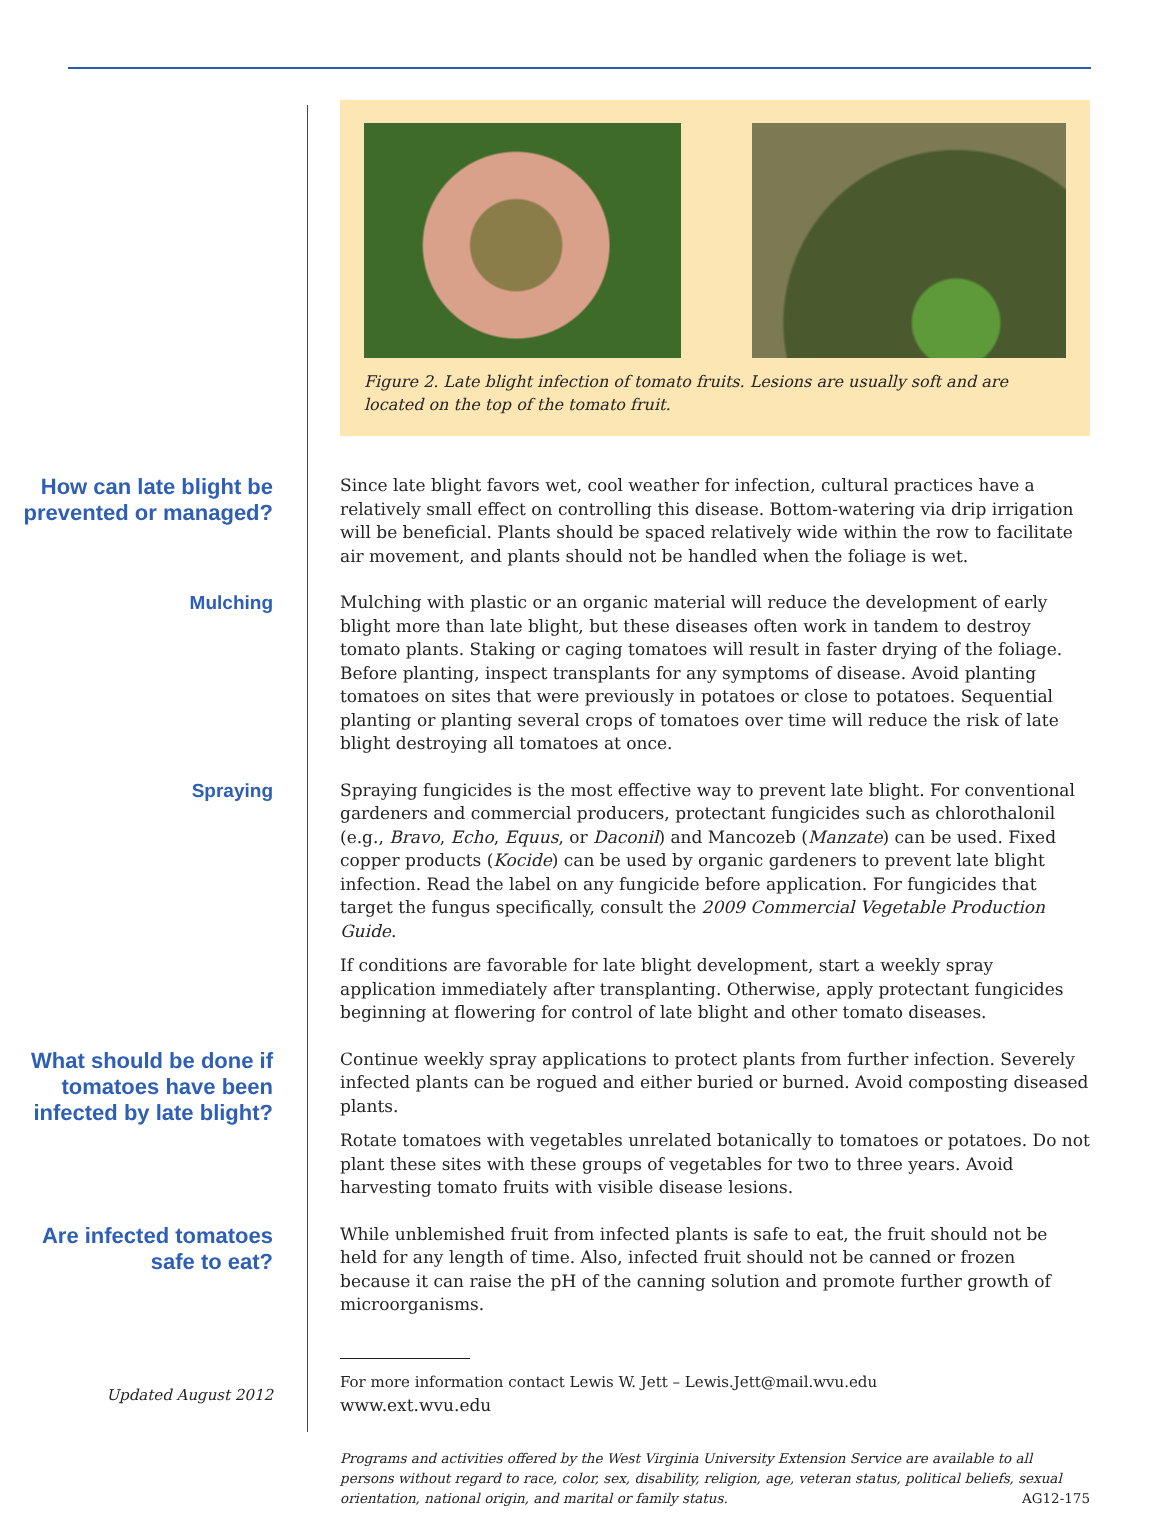Figure 2. Late blight infection of tomato fruits. Lesions are usually soft and are located on the top of the tomato fruit.
How can late blight be prevented or managed?
Since late blight favors wet, cool weather for infection, cultural practices have a relatively small effect on controlling this disease. Bottom-watering via drip irrigation will be beneficial. Plants should be spaced relatively wide within the row to facilitate air movement, and plants should not be handled when the foliage is wet.
Mulching
Mulching with plastic or an organic material will reduce the development of early blight more than late blight, but these diseases often work in tandem to destroy tomato plants. Staking or caging tomatoes will result in faster drying of the foliage. Before planting, inspect transplants for any symptoms of disease. Avoid planting tomatoes on sites that were previously in potatoes or close to potatoes. Sequential planting or planting several crops of tomatoes over time will reduce the risk of late blight destroying all tomatoes at once.
Spraying
Spraying fungicides is the most effective way to prevent late blight. For conventional gardeners and commercial producers, protectant fungicides such as chlorothalonil (e.g., Bravo, Echo, Equus, or Daconil) and Mancozeb (Manzate) can be used. Fixed copper products (Kocide) can be used by organic gardeners to prevent late blight infection. Read the label on any fungicide before application. For fungicides that target the fungus specifically, consult the 2009 Commercial Vegetable Production Guide.
If conditions are favorable for late blight development, start a weekly spray application immediately after transplanting. Otherwise, apply protectant fungicides beginning at flowering for control of late blight and other tomato diseases.
What should be done if tomatoes have been infected by late blight?
Continue weekly spray applications to protect plants from further infection. Severely infected plants can be rogued and either buried or burned. Avoid composting diseased plants.
Rotate tomatoes with vegetables unrelated botanically to tomatoes or potatoes. Do not plant these sites with these groups of vegetables for two to three years. Avoid harvesting tomato fruits with visible disease lesions.
Are infected tomatoes safe to eat?
While unblemished fruit from infected plants is safe to eat, the fruit should not be held for any length of time. Also, infected fruit should not be canned or frozen because it can raise the pH of the canning solution and promote further growth of microorganisms.
Updated August 2012
For more information contact Lewis W. Jett – Lewis.Jett@mail.wvu.edu
www.ext.wvu.edu
Programs and activities offered by the West Virginia University Extension Service are available to all persons without regard to race, color, sex, disability, religion, age, veteran status, political beliefs, sexual orientation, national origin, and marital or family status. AG12-175